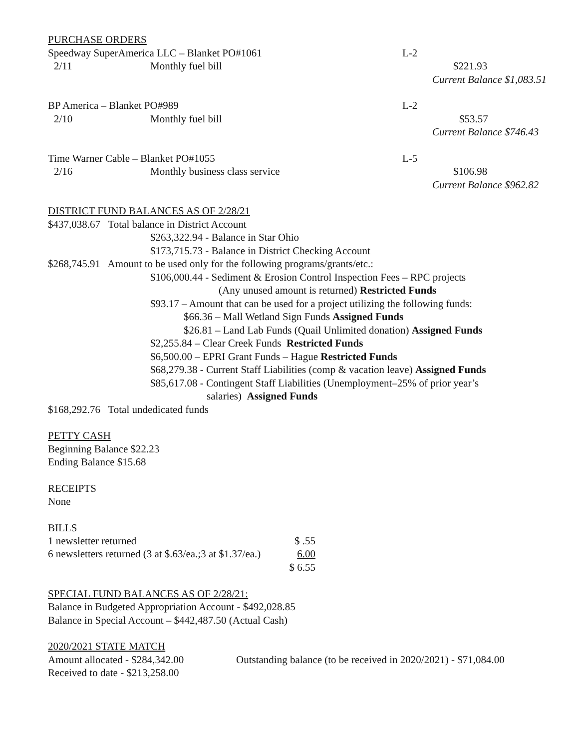PURCHASE ORDERS
Speedway SuperAmerica LLC – Blanket PO#1061 L-2
2/11 Monthly fuel bill $221.93
Current Balance $1,083.51
BP America – Blanket PO#989 L-2
2/10 Monthly fuel bill $53.57
Current Balance $746.43
Time Warner Cable – Blanket PO#1055 L-5
2/16 Monthly business class service $106.98
Current Balance $962.82
DISTRICT FUND BALANCES AS OF 2/28/21
$437,038.67 Total balance in District Account
$263,322.94 - Balance in Star Ohio
$173,715.73 - Balance in District Checking Account
$268,745.91 Amount to be used only for the following programs/grants/etc.:
$106,000.44 - Sediment & Erosion Control Inspection Fees – RPC projects
(Any unused amount is returned) Restricted Funds
$93.17 – Amount that can be used for a project utilizing the following funds:
$66.36 – Mall Wetland Sign Funds Assigned Funds
$26.81 – Land Lab Funds (Quail Unlimited donation) Assigned Funds
$2,255.84 – Clear Creek Funds Restricted Funds
$6,500.00 – EPRI Grant Funds – Hague Restricted Funds
$68,279.38 - Current Staff Liabilities (comp & vacation leave) Assigned Funds
$85,617.08 - Contingent Staff Liabilities (Unemployment–25% of prior year’s
salaries) Assigned Funds
$168,292.76 Total undedicated funds
PETTY CASH
Beginning Balance $22.23
Ending Balance $15.68
RECEIPTS
None
BILLS
| 1 newsletter returned | $ .55 |
| 6 newsletters returned (3 at $.63/ea.;3 at $1.37/ea.) | 6.00 |
| | $ 6.55 |
SPECIAL FUND BALANCES AS OF 2/28/21:
Balance in Budgeted Appropriation Account - $492,028.85
Balance in Special Account – $442,487.50 (Actual Cash)
2020/2021 STATE MATCH
Amount allocated - $284,342.00 Outstanding balance (to be received in 2020/2021) - $71,084.00
Received to date - $213,258.00